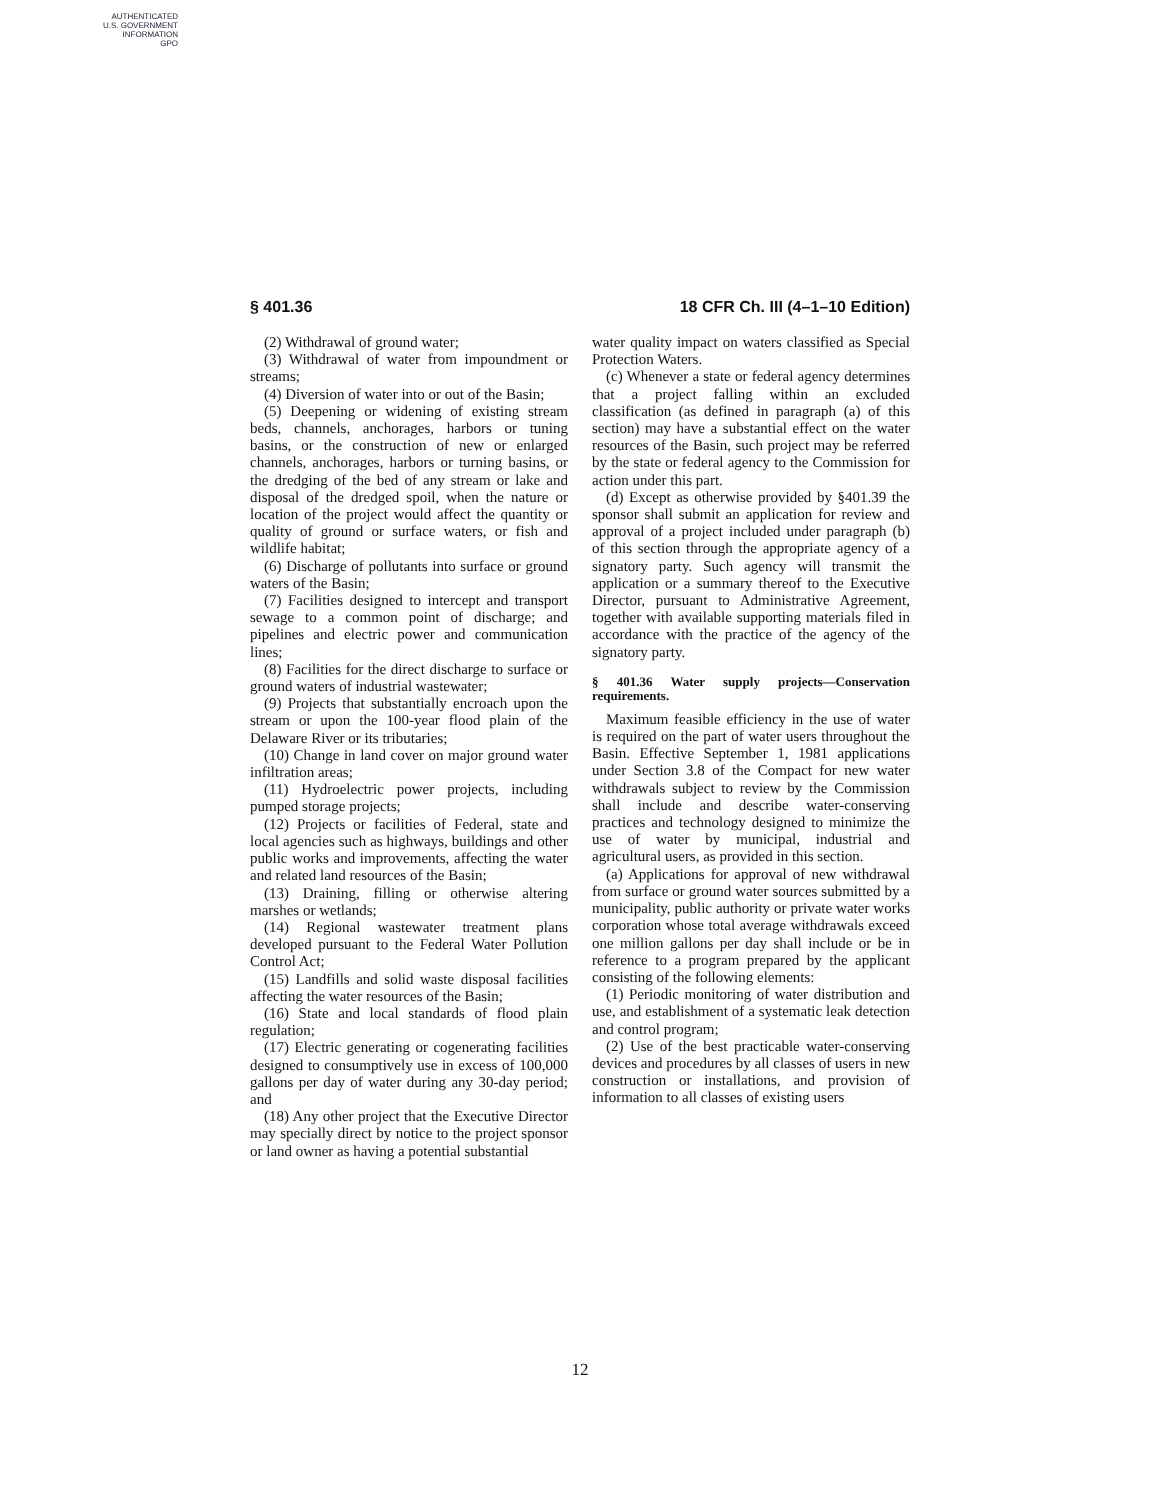AUTHENTICATED
U.S. GOVERNMENT
INFORMATION
GPO
§ 401.36 18 CFR Ch. III (4–1–10 Edition)
(2) Withdrawal of ground water;
(3) Withdrawal of water from impoundment or streams;
(4) Diversion of water into or out of the Basin;
(5) Deepening or widening of existing stream beds, channels, anchorages, harbors or tuning basins, or the construction of new or enlarged channels, anchorages, harbors or turning basins, or the dredging of the bed of any stream or lake and disposal of the dredged spoil, when the nature or location of the project would affect the quantity or quality of ground or surface waters, or fish and wildlife habitat;
(6) Discharge of pollutants into surface or ground waters of the Basin;
(7) Facilities designed to intercept and transport sewage to a common point of discharge; and pipelines and electric power and communication lines;
(8) Facilities for the direct discharge to surface or ground waters of industrial wastewater;
(9) Projects that substantially encroach upon the stream or upon the 100-year flood plain of the Delaware River or its tributaries;
(10) Change in land cover on major ground water infiltration areas;
(11) Hydroelectric power projects, including pumped storage projects;
(12) Projects or facilities of Federal, state and local agencies such as highways, buildings and other public works and improvements, affecting the water and related land resources of the Basin;
(13) Draining, filling or otherwise altering marshes or wetlands;
(14) Regional wastewater treatment plans developed pursuant to the Federal Water Pollution Control Act;
(15) Landfills and solid waste disposal facilities affecting the water resources of the Basin;
(16) State and local standards of flood plain regulation;
(17) Electric generating or cogenerating facilities designed to consumptively use in excess of 100,000 gallons per day of water during any 30-day period; and
(18) Any other project that the Executive Director may specially direct by notice to the project sponsor or land owner as having a potential substantial
water quality impact on waters classified as Special Protection Waters.
(c) Whenever a state or federal agency determines that a project falling within an excluded classification (as defined in paragraph (a) of this section) may have a substantial effect on the water resources of the Basin, such project may be referred by the state or federal agency to the Commission for action under this part.
(d) Except as otherwise provided by §401.39 the sponsor shall submit an application for review and approval of a project included under paragraph (b) of this section through the appropriate agency of a signatory party. Such agency will transmit the application or a summary thereof to the Executive Director, pursuant to Administrative Agreement, together with available supporting materials filed in accordance with the practice of the agency of the signatory party.
§ 401.36 Water supply projects—Conservation requirements.
Maximum feasible efficiency in the use of water is required on the part of water users throughout the Basin. Effective September 1, 1981 applications under Section 3.8 of the Compact for new water withdrawals subject to review by the Commission shall include and describe water-conserving practices and technology designed to minimize the use of water by municipal, industrial and agricultural users, as provided in this section.
(a) Applications for approval of new withdrawal from surface or ground water sources submitted by a municipality, public authority or private water works corporation whose total average withdrawals exceed one million gallons per day shall include or be in reference to a program prepared by the applicant consisting of the following elements:
(1) Periodic monitoring of water distribution and use, and establishment of a systematic leak detection and control program;
(2) Use of the best practicable water-conserving devices and procedures by all classes of users in new construction or installations, and provision of information to all classes of existing users
12